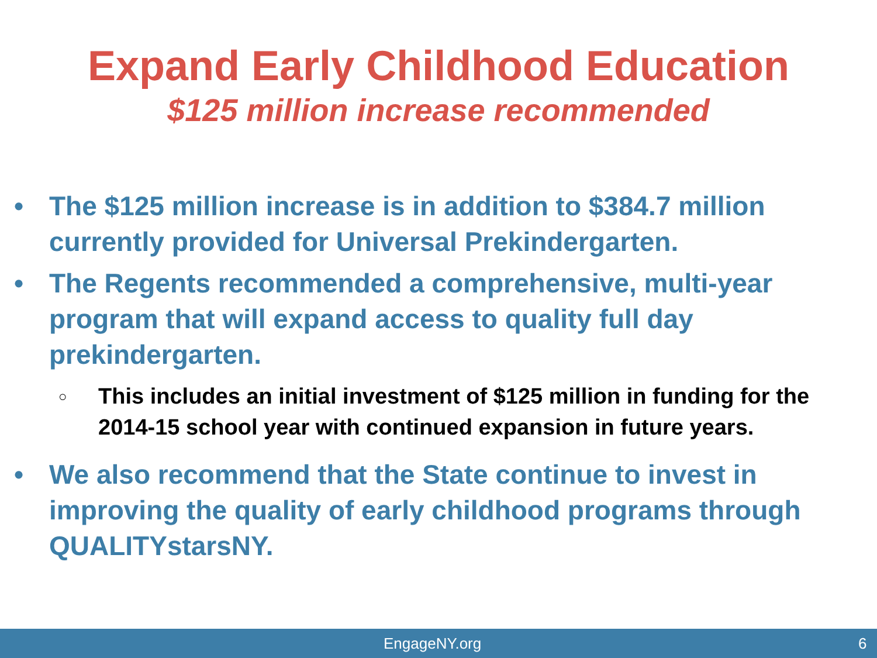Expand Early Childhood Education
$125 million increase recommended
• The $125 million increase is in addition to $384.7 million currently provided for Universal Prekindergarten.
• The Regents recommended a comprehensive, multi-year program that will expand access to quality full day prekindergarten.
○ This includes an initial investment of $125 million in funding for the 2014-15 school year with continued expansion in future years.
• We also recommend that the State continue to invest in improving the quality of early childhood programs through QUALITYstarsNY.
EngageNY.org 6